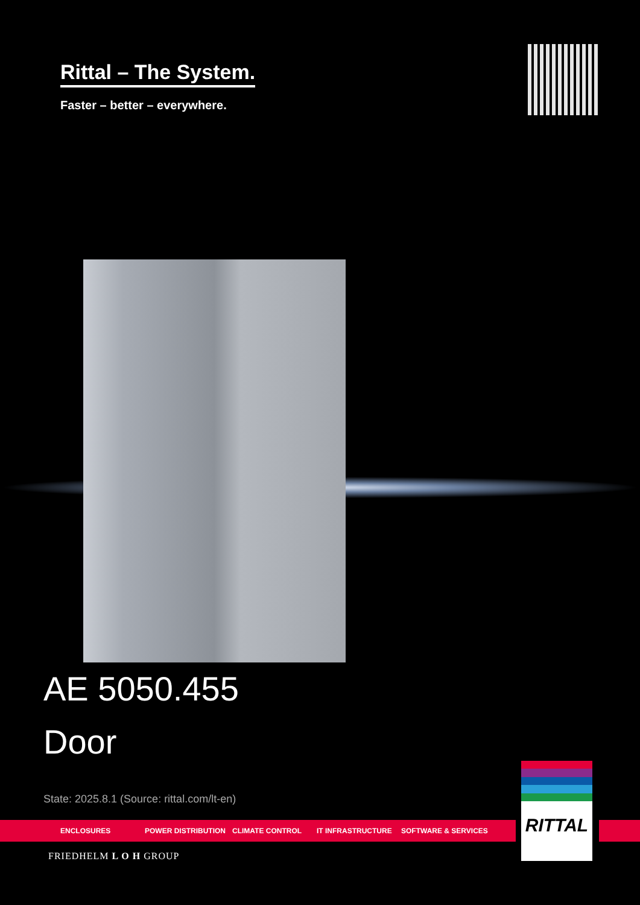Rittal – The System.
Faster – better – everywhere.
AE 5050.455
Door
State: 2025.8.1 (Source: rittal.com/lt-en)
ENCLOSURES POWER DISTRIBUTION CLIMATE CONTROL IT INFRASTRUCTURE SOFTWARE & SERVICES
RITTAL
FRIEDHELM L O H GROUP